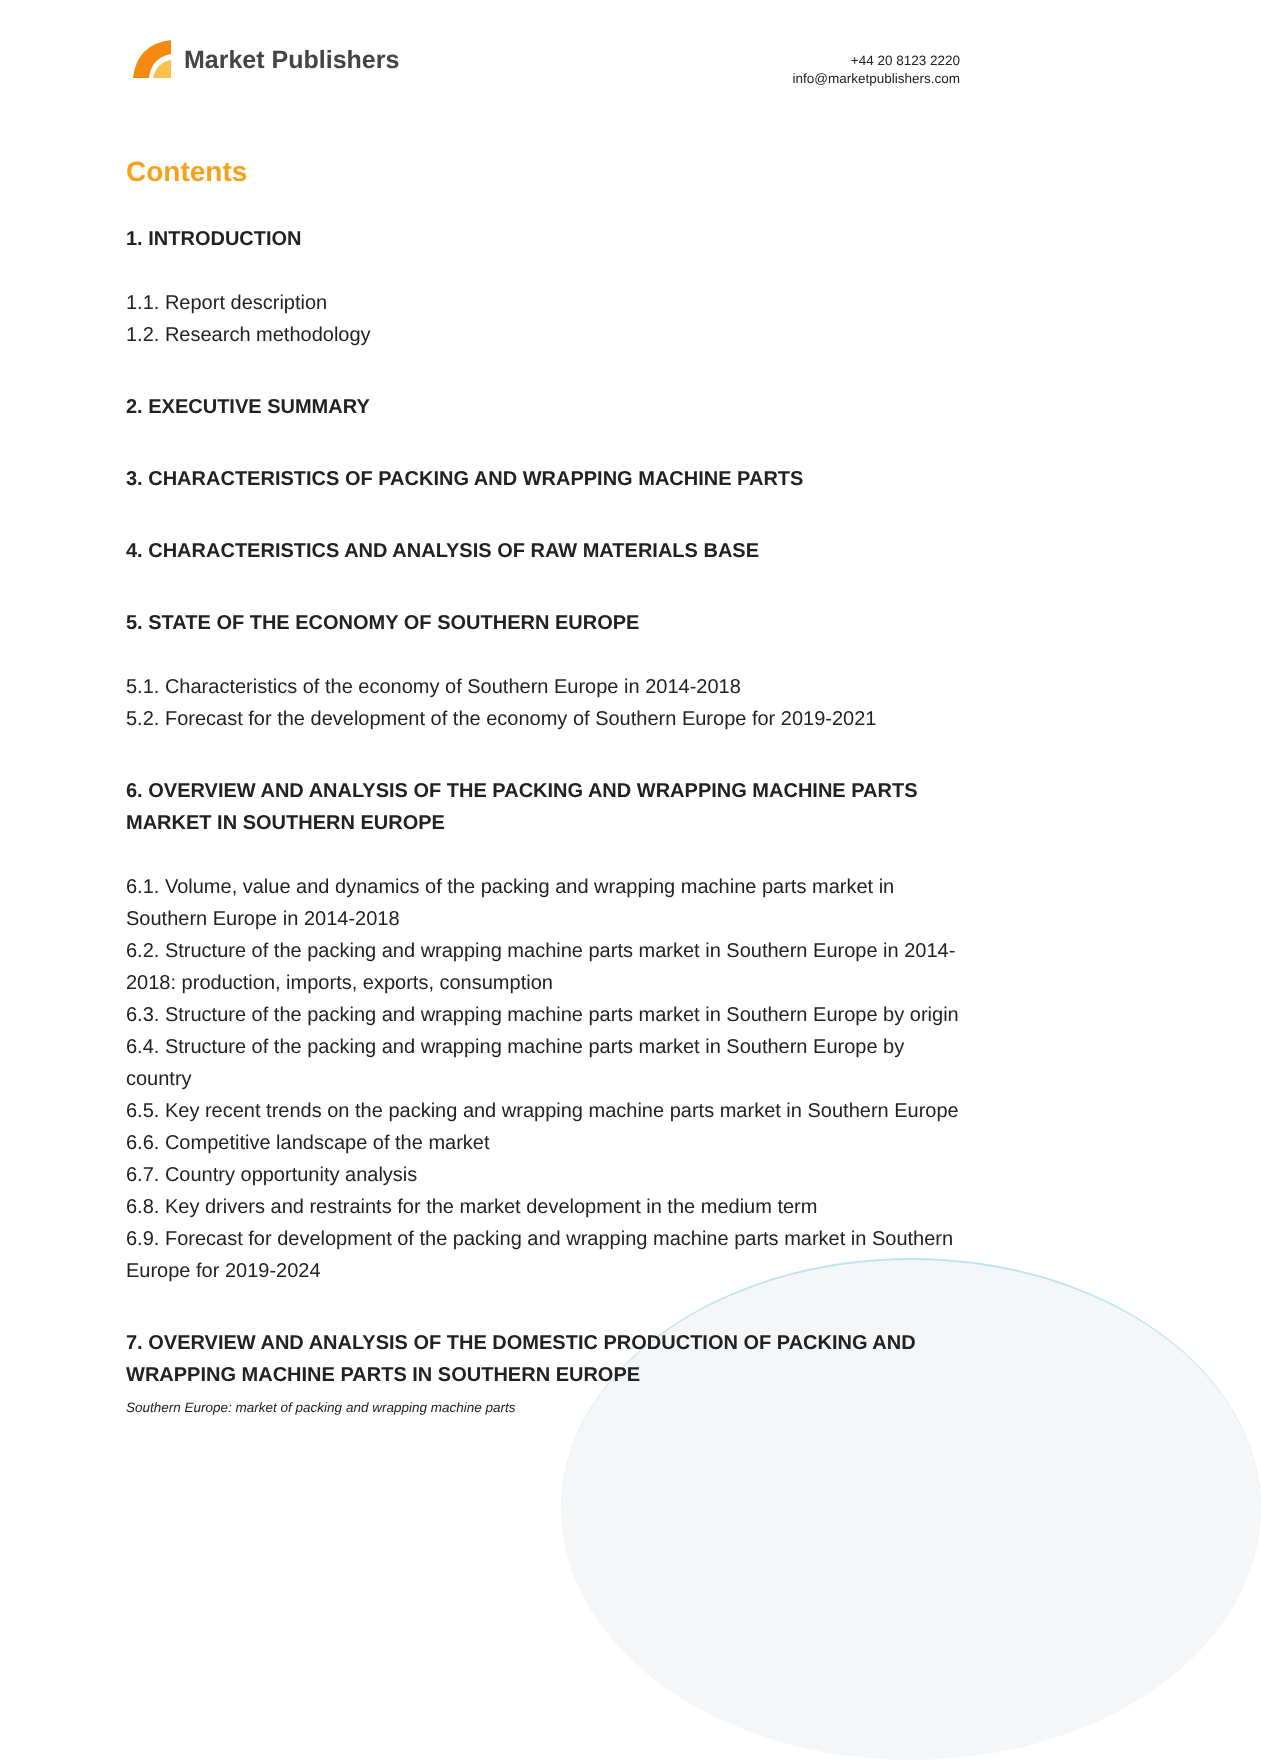Market Publishers
+44 20 8123 2220
info@marketpublishers.com
Contents
1. INTRODUCTION
1.1. Report description
1.2. Research methodology
2. EXECUTIVE SUMMARY
3. CHARACTERISTICS OF PACKING AND WRAPPING MACHINE PARTS
4. CHARACTERISTICS AND ANALYSIS OF RAW MATERIALS BASE
5. STATE OF THE ECONOMY OF SOUTHERN EUROPE
5.1. Characteristics of the economy of Southern Europe in 2014-2018
5.2. Forecast for the development of the economy of Southern Europe for 2019-2021
6. OVERVIEW AND ANALYSIS OF THE PACKING AND WRAPPING MACHINE PARTS MARKET IN SOUTHERN EUROPE
6.1. Volume, value and dynamics of the packing and wrapping machine parts market in Southern Europe in 2014-2018
6.2. Structure of the packing and wrapping machine parts market in Southern Europe in 2014-2018: production, imports, exports, consumption
6.3. Structure of the packing and wrapping machine parts market in Southern Europe by origin
6.4. Structure of the packing and wrapping machine parts market in Southern Europe by country
6.5. Key recent trends on the packing and wrapping machine parts market in Southern Europe
6.6. Competitive landscape of the market
6.7. Country opportunity analysis
6.8. Key drivers and restraints for the market development in the medium term
6.9. Forecast for development of the packing and wrapping machine parts market in Southern Europe for 2019-2024
7. OVERVIEW AND ANALYSIS OF THE DOMESTIC PRODUCTION OF PACKING AND WRAPPING MACHINE PARTS IN SOUTHERN EUROPE
Southern Europe: market of packing and wrapping machine parts